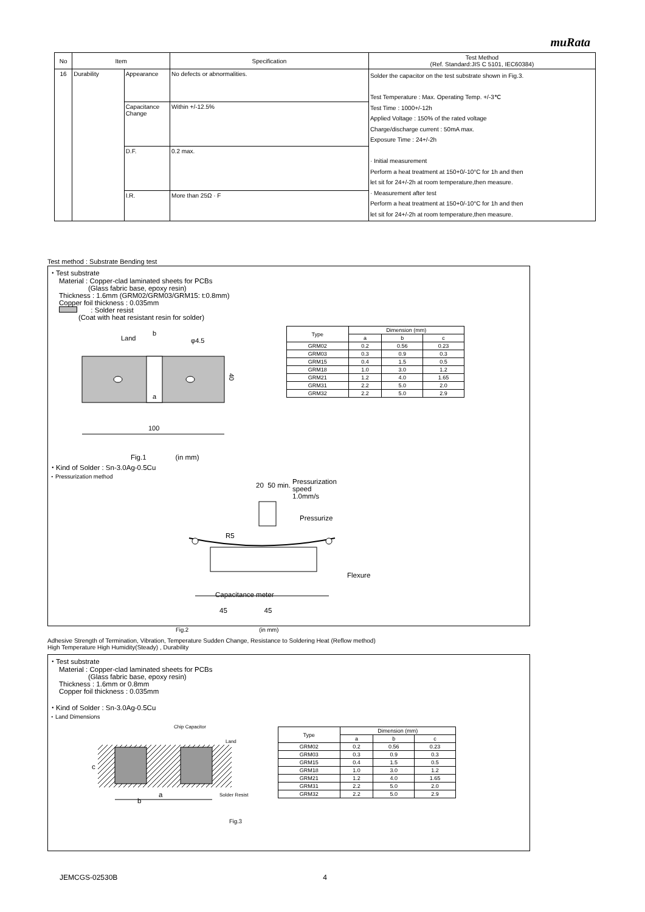muRata
| No | Item | | Specification | Test Method (Ref. Standard:JIS C 5101, IEC60384) |
| --- | --- | --- | --- | --- |
| 16 | Durability | Appearance | No defects or abnormalities. | Solder the capacitor on the test substrate shown in Fig.3. Test Temperature : Max. Operating Temp. +/-3℃ Test Time : 1000+/-12h Applied Voltage : 150% of the rated voltage Charge/discharge current : 50mA max. Exposure Time : 24+/-2h · Initial measurement Perform a heat treatment at 150+0/-10°C for 1h and then let sit for 24+/-2h at room temperature,then measure. · Measurement after test Perform a heat treatment at 150+0/-10°C for 1h and then let sit for 24+/-2h at room temperature,then measure. |
| | | Capacitance Change | Within +/-12.5% | |
| | | D.F. | 0.2 max. | |
| | | I.R. | More than 25Ω · F | |
Test method : Substrate Bending test
・Test substrate
Material : Copper-clad laminated sheets for PCBs
(Glass fabric base, epoxy resin)
Thickness : 1.6mm (GRM02/GRM03/GRM15: t:0.8mm)
Copper foil thickness : 0.035mm
: Solder resist
(Coat with heat resistant resin for solder)
100
40
Land
b
φ4.5
a
Fig.1 (in mm)
| Type | Dimension (mm) | | |
| --- | --- | --- | --- |
| | a | b | c |
| GRM02 | 0.2 | 0.56 | 0.23 |
| GRM03 | 0.3 | 0.9 | 0.3 |
| GRM15 | 0.4 | 1.5 | 0.5 |
| GRM18 | 1.0 | 3.0 | 1.2 |
| GRM21 | 1.2 | 4.0 | 1.65 |
| GRM31 | 2.2 | 5.0 | 2.0 |
| GRM32 | 2.2 | 5.0 | 2.9 |
・Kind of Solder : Sn-3.0Ag-0.5Cu
・Pressurization method
Pressurization
speed
1.0mm/s
20 50 min.
Pressurize
R5
Flexure
Capacitance meter
45 45
Fig.2 (in mm)
Adhesive Strength of Termination, Vibration, Temperature Sudden Change, Resistance to Soldering Heat (Reflow method)
High Temperature High Humidity(Steady) , Durability
・Test substrate
Material : Copper-clad laminated sheets for PCBs
(Glass fabric base, epoxy resin)
Thickness : 1.6mm or 0.8mm
Copper foil thickness : 0.035mm
・Kind of Solder : Sn-3.0Ag-0.5Cu
・Land Dimensions
Chip Capacitor
Land
Solder Resist
c
a
b
Fig.3
| Type | Dimension (mm) | | |
| --- | --- | --- | --- |
| | a | b | c |
| GRM02 | 0.2 | 0.56 | 0.23 |
| GRM03 | 0.3 | 0.9 | 0.3 |
| GRM15 | 0.4 | 1.5 | 0.5 |
| GRM18 | 1.0 | 3.0 | 1.2 |
| GRM21 | 1.2 | 4.0 | 1.65 |
| GRM31 | 2.2 | 5.0 | 2.0 |
| GRM32 | 2.2 | 5.0 | 2.9 |
JEMCGS-02530B 4